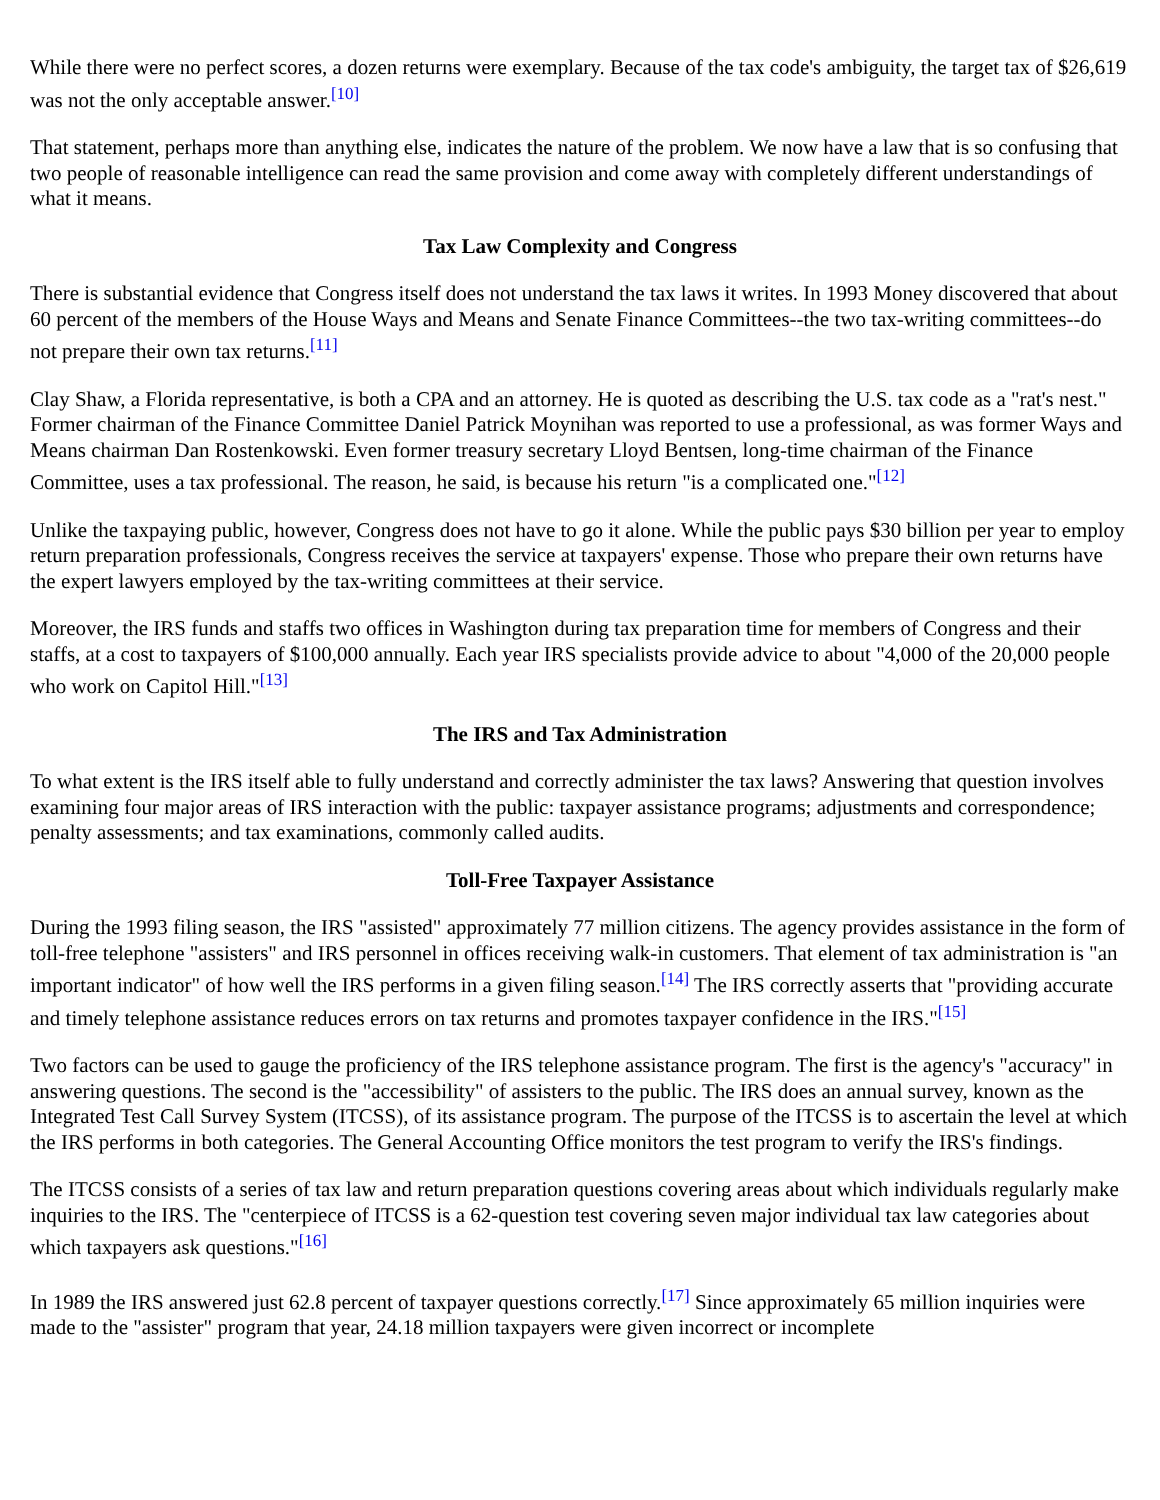While there were no perfect scores, a dozen returns were exemplary. Because of the tax code's ambiguity, the target tax of $26,619 was not the only acceptable answer.<sup>[10]</sup>
That statement, perhaps more than anything else, indicates the nature of the problem. We now have a law that is so confusing that two people of reasonable intelligence can read the same provision and come away with completely different understandings of what it means.
Tax Law Complexity and Congress
There is substantial evidence that Congress itself does not understand the tax laws it writes. In 1993 Money discovered that about 60 percent of the members of the House Ways and Means and Senate Finance Committees--the two tax-writing committees--do not prepare their own tax returns.<sup>[11]</sup>
Clay Shaw, a Florida representative, is both a CPA and an attorney. He is quoted as describing the U.S. tax code as a "rat's nest." Former chairman of the Finance Committee Daniel Patrick Moynihan was reported to use a professional, as was former Ways and Means chairman Dan Rostenkowski. Even former treasury secretary Lloyd Bentsen, long-time chairman of the Finance Committee, uses a tax professional. The reason, he said, is because his return "is a complicated one."<sup>[12]</sup>
Unlike the taxpaying public, however, Congress does not have to go it alone. While the public pays $30 billion per year to employ return preparation professionals, Congress receives the service at taxpayers' expense. Those who prepare their own returns have the expert lawyers employed by the tax-writing committees at their service.
Moreover, the IRS funds and staffs two offices in Washington during tax preparation time for members of Congress and their staffs, at a cost to taxpayers of $100,000 annually. Each year IRS specialists provide advice to about "4,000 of the 20,000 people who work on Capitol Hill."<sup>[13]</sup>
The IRS and Tax Administration
To what extent is the IRS itself able to fully understand and correctly administer the tax laws? Answering that question involves examining four major areas of IRS interaction with the public: taxpayer assistance programs; adjustments and correspondence; penalty assessments; and tax examinations, commonly called audits.
Toll-Free Taxpayer Assistance
During the 1993 filing season, the IRS "assisted" approximately 77 million citizens. The agency provides assistance in the form of toll-free telephone "assisters" and IRS personnel in offices receiving walk-in customers. That element of tax administration is "an important indicator" of how well the IRS performs in a given filing season.<sup>[14]</sup> The IRS correctly asserts that "providing accurate and timely telephone assistance reduces errors on tax returns and promotes taxpayer confidence in the IRS."<sup>[15]</sup>
Two factors can be used to gauge the proficiency of the IRS telephone assistance program. The first is the agency's "accuracy" in answering questions. The second is the "accessibility" of assisters to the public. The IRS does an annual survey, known as the Integrated Test Call Survey System (ITCSS), of its assistance program. The purpose of the ITCSS is to ascertain the level at which the IRS performs in both categories. The General Accounting Office monitors the test program to verify the IRS's findings.
The ITCSS consists of a series of tax law and return preparation questions covering areas about which individuals regularly make inquiries to the IRS. The "centerpiece of ITCSS is a 62-question test covering seven major individual tax law categories about which taxpayers ask questions."<sup>[16]</sup>
In 1989 the IRS answered just 62.8 percent of taxpayer questions correctly.<sup>[17]</sup> Since approximately 65 million inquiries were made to the "assister" program that year, 24.18 million taxpayers were given incorrect or incomplete